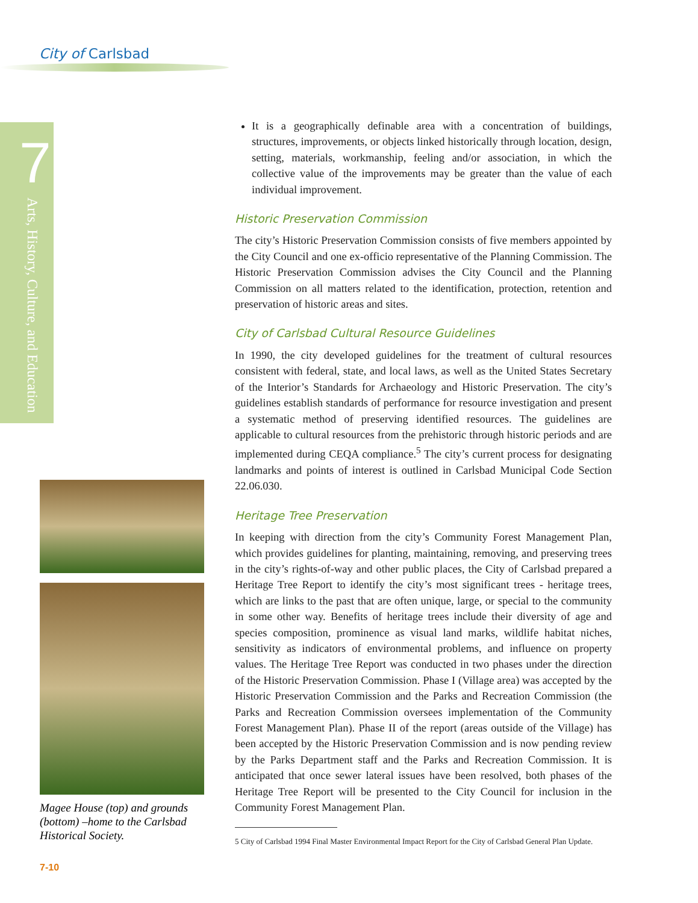City of Carlsbad
7
Arts, History, Culture, and Education
Magee House (top) and grounds (bottom) –home to the Carlsbad Historical Society.
It is a geographically definable area with a concentration of buildings, structures, improvements, or objects linked historically through location, design, setting, materials, workmanship, feeling and/or association, in which the collective value of the improvements may be greater than the value of each individual improvement.
Historic Preservation Commission
The city’s Historic Preservation Commission consists of five members appointed by the City Council and one ex-officio representative of the Planning Commission. The Historic Preservation Commission advises the City Council and the Planning Commission on all matters related to the identification, protection, retention and preservation of historic areas and sites.
City of Carlsbad Cultural Resource Guidelines
In 1990, the city developed guidelines for the treatment of cultural resources consistent with federal, state, and local laws, as well as the United States Secretary of the Interior’s Standards for Archaeology and Historic Preservation. The city’s guidelines establish standards of performance for resource investigation and present a systematic method of preserving identified resources. The guidelines are applicable to cultural resources from the prehistoric through historic periods and are implemented during CEQA compliance.<sup>5</sup> The city’s current process for designating landmarks and points of interest is outlined in Carlsbad Municipal Code Section 22.06.030.
Heritage Tree Preservation
In keeping with direction from the city’s Community Forest Management Plan, which provides guidelines for planting, maintaining, removing, and preserving trees in the city’s rights-of-way and other public places, the City of Carlsbad prepared a Heritage Tree Report to identify the city’s most significant trees - heritage trees, which are links to the past that are often unique, large, or special to the community in some other way. Benefits of heritage trees include their diversity of age and species composition, prominence as visual land marks, wildlife habitat niches, sensitivity as indicators of environmental problems, and influence on property values. The Heritage Tree Report was conducted in two phases under the direction of the Historic Preservation Commission. Phase I (Village area) was accepted by the Historic Preservation Commission and the Parks and Recreation Commission (the Parks and Recreation Commission oversees implementation of the Community Forest Management Plan). Phase II of the report (areas outside of the Village) has been accepted by the Historic Preservation Commission and is now pending review by the Parks Department staff and the Parks and Recreation Commission. It is anticipated that once sewer lateral issues have been resolved, both phases of the Heritage Tree Report will be presented to the City Council for inclusion in the Community Forest Management Plan.
5 City of Carlsbad 1994 Final Master Environmental Impact Report for the City of Carlsbad General Plan Update.
7-10